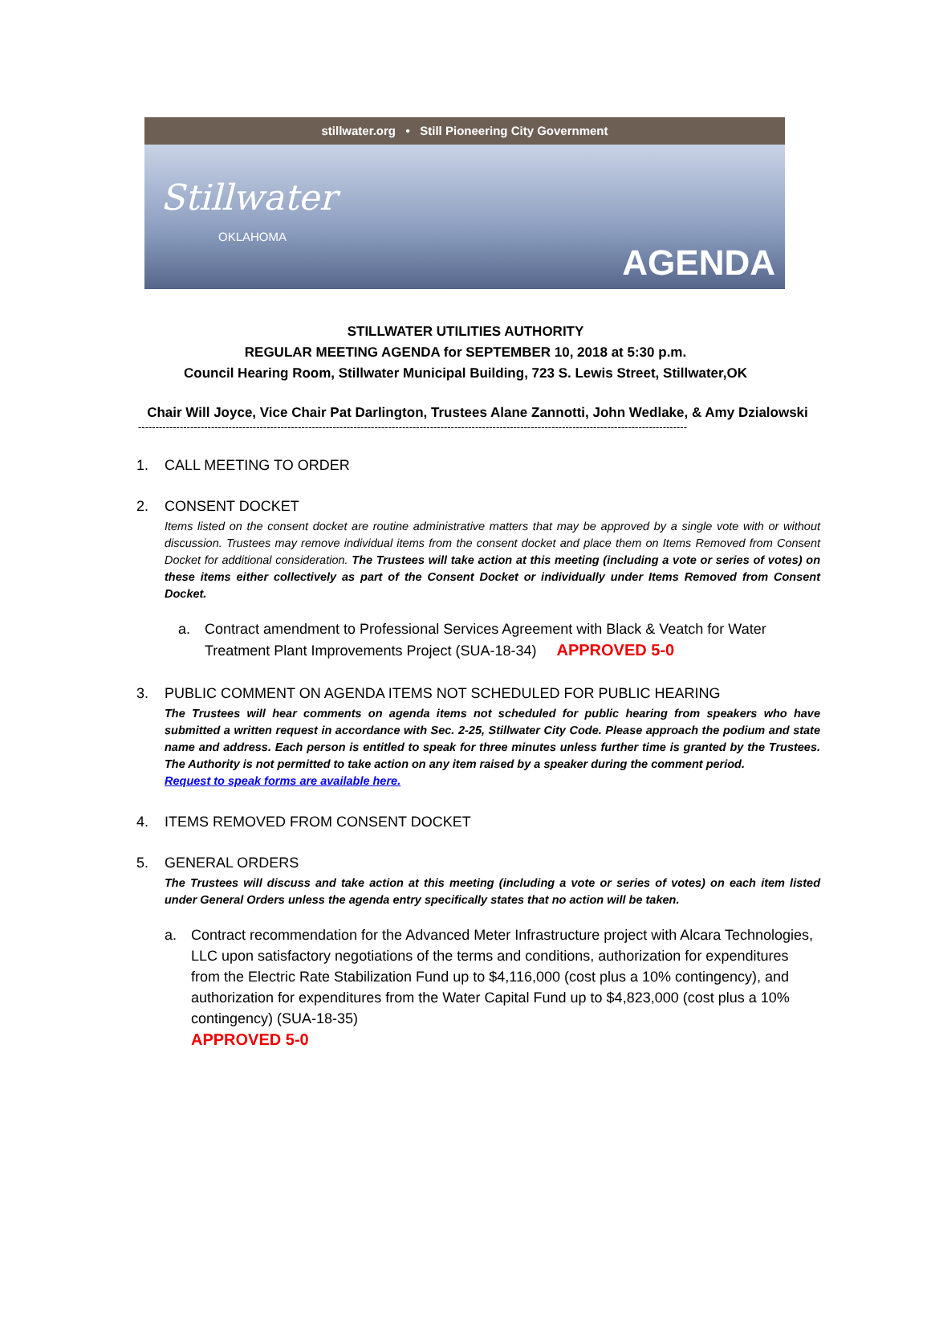stillwater.org • Still Pioneering City Government
Stillwater
OKLAHOMA
AGENDA
STILLWATER UTILITIES AUTHORITY
REGULAR MEETING AGENDA for SEPTEMBER 10, 2018 at 5:30 p.m.
Council Hearing Room, Stillwater Municipal Building, 723 S. Lewis Street, Stillwater,OK
Chair Will Joyce, Vice Chair Pat Darlington, Trustees Alane Zannotti, John Wedlake, & Amy Dzialowski
--------------------------------------------------------------------------------------------------------------------------------------------------------------
1. CALL MEETING TO ORDER
2. CONSENT DOCKET
Items listed on the consent docket are routine administrative matters that may be approved by a single vote with or without discussion. Trustees may remove individual items from the consent docket and place them on Items Removed from Consent Docket for additional consideration. The Trustees will take action at this meeting (including a vote or series of votes) on these items either collectively as part of the Consent Docket or individually under Items Removed from Consent Docket.
a. Contract amendment to Professional Services Agreement with Black & Veatch for Water Treatment Plant Improvements Project (SUA-18-34) APPROVED 5-0
3. PUBLIC COMMENT ON AGENDA ITEMS NOT SCHEDULED FOR PUBLIC HEARING
The Trustees will hear comments on agenda items not scheduled for public hearing from speakers who have submitted a written request in accordance with Sec. 2-25, Stillwater City Code. Please approach the podium and state name and address. Each person is entitled to speak for three minutes unless further time is granted by the Trustees. The Authority is not permitted to take action on any item raised by a speaker during the comment period.
Request to speak forms are available here.
4. ITEMS REMOVED FROM CONSENT DOCKET
5. GENERAL ORDERS
The Trustees will discuss and take action at this meeting (including a vote or series of votes) on each item listed under General Orders unless the agenda entry specifically states that no action will be taken.
a. Contract recommendation for the Advanced Meter Infrastructure project with Alcara Technologies, LLC upon satisfactory negotiations of the terms and conditions, authorization for expenditures from the Electric Rate Stabilization Fund up to $4,116,000 (cost plus a 10% contingency), and authorization for expenditures from the Water Capital Fund up to $4,823,000 (cost plus a 10% contingency) (SUA-18-35)
APPROVED 5-0